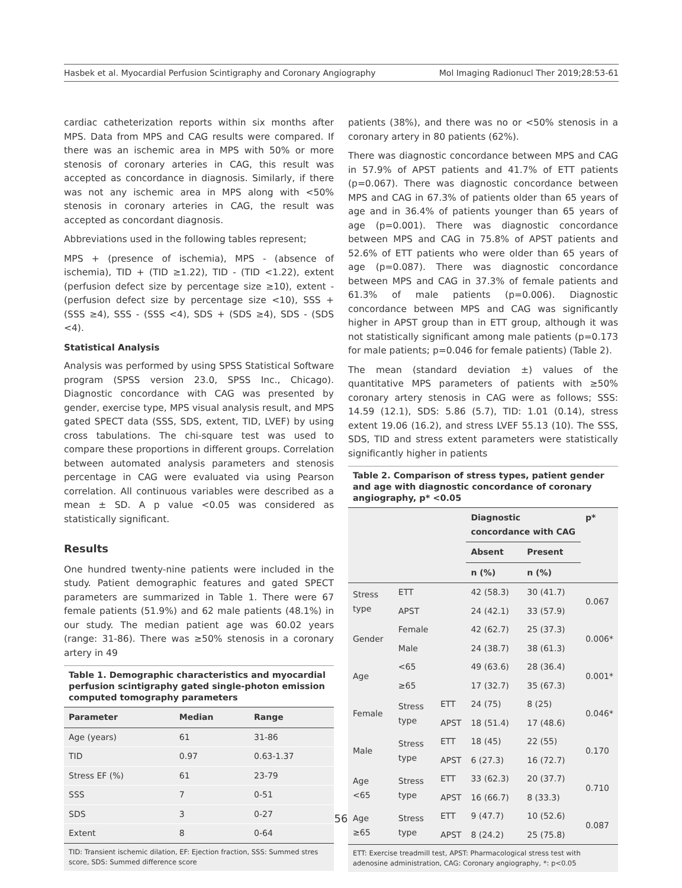Hasbek et al. Myocardial Perfusion Scintigraphy and Coronary Angiography Mol Imaging Radionucl Ther 2019;28:53-61
cardiac catheterization reports within six months after MPS. Data from MPS and CAG results were compared. If there was an ischemic area in MPS with 50% or more stenosis of coronary arteries in CAG, this result was accepted as concordance in diagnosis. Similarly, if there was not any ischemic area in MPS along with <50% stenosis in coronary arteries in CAG, the result was accepted as concordant diagnosis.
Abbreviations used in the following tables represent;
MPS + (presence of ischemia), MPS - (absence of ischemia), TID + (TID ≥1.22), TID - (TID <1.22), extent (perfusion defect size by percentage size ≥10), extent - (perfusion defect size by percentage size <10), SSS + (SSS ≥4), SSS - (SSS <4), SDS + (SDS ≥4), SDS - (SDS <4).
Statistical Analysis
Analysis was performed by using SPSS Statistical Software program (SPSS version 23.0, SPSS Inc., Chicago). Diagnostic concordance with CAG was presented by gender, exercise type, MPS visual analysis result, and MPS gated SPECT data (SSS, SDS, extent, TID, LVEF) by using cross tabulations. The chi-square test was used to compare these proportions in different groups. Correlation between automated analysis parameters and stenosis percentage in CAG were evaluated via using Pearson correlation. All continuous variables were described as a mean ± SD. A p value <0.05 was considered as statistically significant.
Results
One hundred twenty-nine patients were included in the study. Patient demographic features and gated SPECT parameters are summarized in Table 1. There were 67 female patients (51.9%) and 62 male patients (48.1%) in our study. The median patient age was 60.02 years (range: 31-86). There was ≥50% stenosis in a coronary artery in 49
Table 1. Demographic characteristics and myocardial perfusion scintigraphy gated single-photon emission computed tomography parameters
| Parameter | Median | Range |
| --- | --- | --- |
| Age (years) | 61 | 31-86 |
| TID | 0.97 | 0.63-1.37 |
| Stress EF (%) | 61 | 23-79 |
| SSS | 7 | 0-51 |
| SDS | 3 | 0-27 |
| Extent | 8 | 0-64 |
TID: Transient ischemic dilation, EF: Ejection fraction, SSS: Summed stres score, SDS: Summed difference score
patients (38%), and there was no or <50% stenosis in a coronary artery in 80 patients (62%).
There was diagnostic concordance between MPS and CAG in 57.9% of APST patients and 41.7% of ETT patients (p=0.067). There was diagnostic concordance between MPS and CAG in 67.3% of patients older than 65 years of age and in 36.4% of patients younger than 65 years of age (p=0.001). There was diagnostic concordance between MPS and CAG in 75.8% of APST patients and 52.6% of ETT patients who were older than 65 years of age (p=0.087). There was diagnostic concordance between MPS and CAG in 37.3% of female patients and 61.3% of male patients (p=0.006). Diagnostic concordance between MPS and CAG was significantly higher in APST group than in ETT group, although it was not statistically significant among male patients (p=0.173 for male patients; p=0.046 for female patients) (Table 2).
The mean (standard deviation ±) values of the quantitative MPS parameters of patients with ≥50% coronary artery stenosis in CAG were as follows; SSS: 14.59 (12.1), SDS: 5.86 (5.7), TID: 1.01 (0.14), stress extent 19.06 (16.2), and stress LVEF 55.13 (10). The SSS, SDS, TID and stress extent parameters were statistically significantly higher in patients
Table 2. Comparison of stress types, patient gender and age with diagnostic concordance of coronary angiography, p* <0.05
| | | | Diagnostic concordance with CAG | | p* |
| --- | --- | --- | --- | --- | --- |
| | | | Absent | Present | |
| | | | n (%) | n (%) | |
| Stress type | ETT | | 42 (58.3) | 30 (41.7) | 0.067 |
| | APST | | 24 (42.1) | 33 (57.9) | |
| Gender | Female | | 42 (62.7) | 25 (37.3) | 0.006* |
| | Male | | 24 (38.7) | 38 (61.3) | |
| Age | <65 | | 49 (63.6) | 28 (36.4) | 0.001* |
| | ≥65 | | 17 (32.7) | 35 (67.3) | |
| Female | Stress type | ETT | 24 (75) | 8 (25) | 0.046* |
| | | APST | 18 (51.4) | 17 (48.6) | |
| Male | Stress type | ETT | 18 (45) | 22 (55) | 0.170 |
| | | APST | 6 (27.3) | 16 (72.7) | |
| Age <65 | Stress type | ETT | 33 (62.3) | 20 (37.7) | 0.710 |
| | | APST | 16 (66.7) | 8 (33.3) | |
| Age ≥65 | Stress type | ETT | 9 (47.7) | 10 (52.6) | 0.087 |
| | | APST | 8 (24.2) | 25 (75.8) | |
ETT: Exercise treadmill test, APST: Pharmacological stress test with adenosine administration, CAG: Coronary angiography, *: p<0.05
56